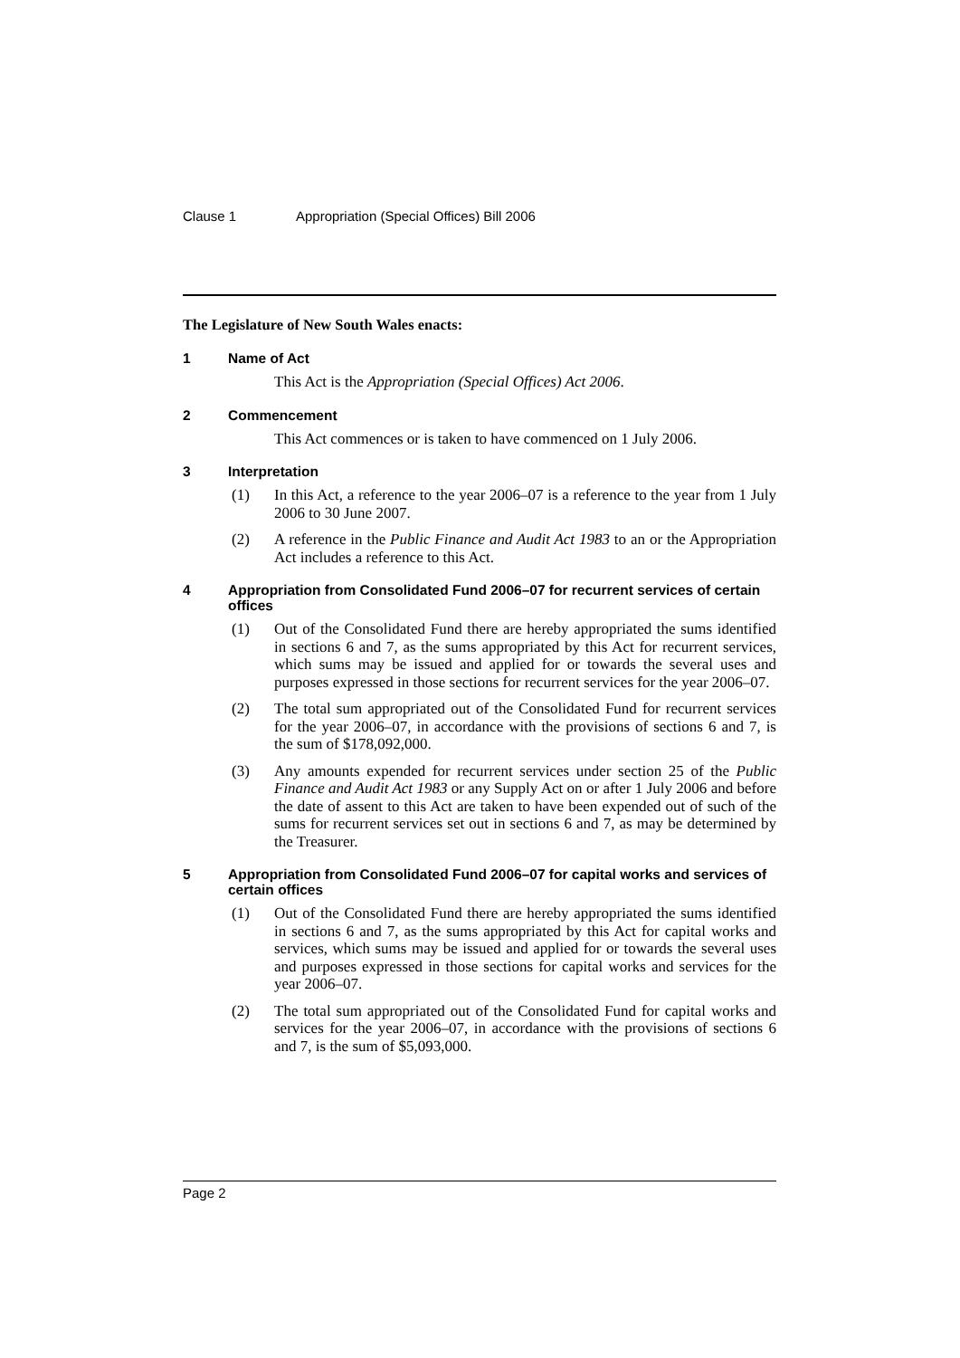Clause 1 Appropriation (Special Offices) Bill 2006
The Legislature of New South Wales enacts:
1 Name of Act
This Act is the Appropriation (Special Offices) Act 2006.
2 Commencement
This Act commences or is taken to have commenced on 1 July 2006.
3 Interpretation
(1) In this Act, a reference to the year 2006–07 is a reference to the year from 1 July 2006 to 30 June 2007.
(2) A reference in the Public Finance and Audit Act 1983 to an or the Appropriation Act includes a reference to this Act.
4 Appropriation from Consolidated Fund 2006–07 for recurrent services of certain offices
(1) Out of the Consolidated Fund there are hereby appropriated the sums identified in sections 6 and 7, as the sums appropriated by this Act for recurrent services, which sums may be issued and applied for or towards the several uses and purposes expressed in those sections for recurrent services for the year 2006–07.
(2) The total sum appropriated out of the Consolidated Fund for recurrent services for the year 2006–07, in accordance with the provisions of sections 6 and 7, is the sum of $178,092,000.
(3) Any amounts expended for recurrent services under section 25 of the Public Finance and Audit Act 1983 or any Supply Act on or after 1 July 2006 and before the date of assent to this Act are taken to have been expended out of such of the sums for recurrent services set out in sections 6 and 7, as may be determined by the Treasurer.
5 Appropriation from Consolidated Fund 2006–07 for capital works and services of certain offices
(1) Out of the Consolidated Fund there are hereby appropriated the sums identified in sections 6 and 7, as the sums appropriated by this Act for capital works and services, which sums may be issued and applied for or towards the several uses and purposes expressed in those sections for capital works and services for the year 2006–07.
(2) The total sum appropriated out of the Consolidated Fund for capital works and services for the year 2006–07, in accordance with the provisions of sections 6 and 7, is the sum of $5,093,000.
Page 2